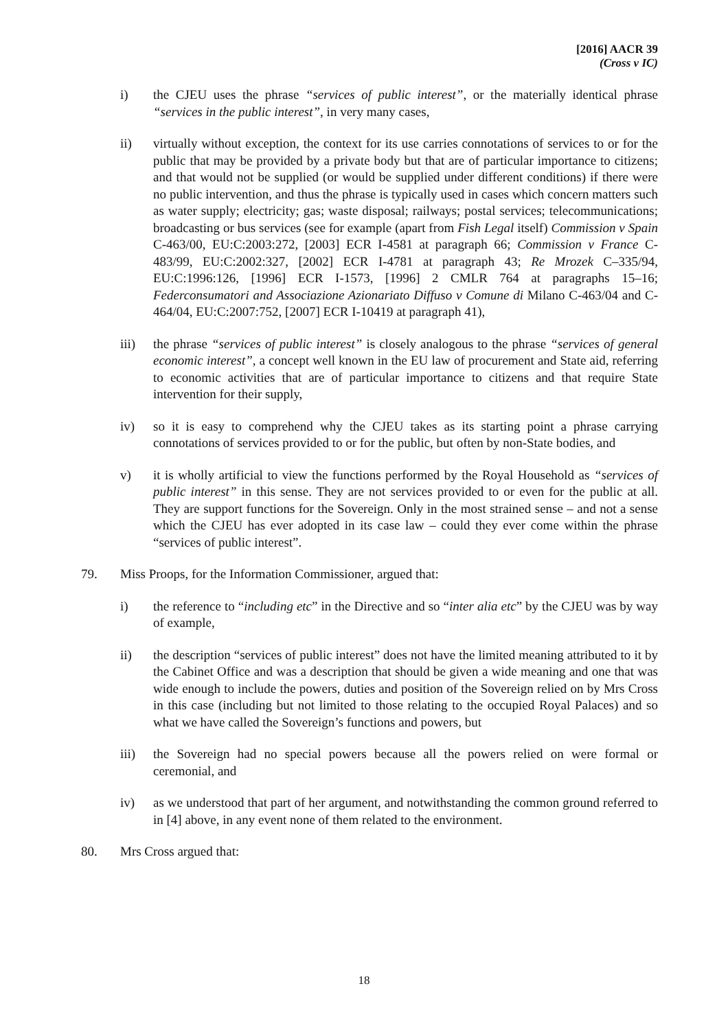[2016] AACR 39
(Cross v IC)
i) the CJEU uses the phrase “services of public interest”, or the materially identical phrase “services in the public interest”, in very many cases,
ii) virtually without exception, the context for its use carries connotations of services to or for the public that may be provided by a private body but that are of particular importance to citizens; and that would not be supplied (or would be supplied under different conditions) if there were no public intervention, and thus the phrase is typically used in cases which concern matters such as water supply; electricity; gas; waste disposal; railways; postal services; telecommunications; broadcasting or bus services (see for example (apart from Fish Legal itself) Commission v Spain C-463/00, EU:C:2003:272, [2003] ECR I-4581 at paragraph 66; Commission v France C-483/99, EU:C:2002:327, [2002] ECR I-4781 at paragraph 43; Re Mrozek C–335/94, EU:C:1996:126, [1996] ECR I-1573, [1996] 2 CMLR 764 at paragraphs 15–16; Federconsumatori and Associazione Azionariato Diffuso v Comune di Milano C-463/04 and C-464/04, EU:C:2007:752, [2007] ECR I-10419 at paragraph 41),
iii) the phrase “services of public interest” is closely analogous to the phrase “services of general economic interest”, a concept well known in the EU law of procurement and State aid, referring to economic activities that are of particular importance to citizens and that require State intervention for their supply,
iv) so it is easy to comprehend why the CJEU takes as its starting point a phrase carrying connotations of services provided to or for the public, but often by non-State bodies, and
v) it is wholly artificial to view the functions performed by the Royal Household as “services of public interest” in this sense. They are not services provided to or even for the public at all. They are support functions for the Sovereign. Only in the most strained sense – and not a sense which the CJEU has ever adopted in its case law – could they ever come within the phrase “services of public interest”.
79. Miss Proops, for the Information Commissioner, argued that:
i) the reference to “including etc” in the Directive and so “inter alia etc” by the CJEU was by way of example,
ii) the description “services of public interest” does not have the limited meaning attributed to it by the Cabinet Office and was a description that should be given a wide meaning and one that was wide enough to include the powers, duties and position of the Sovereign relied on by Mrs Cross in this case (including but not limited to those relating to the occupied Royal Palaces) and so what we have called the Sovereign’s functions and powers, but
iii) the Sovereign had no special powers because all the powers relied on were formal or ceremonial, and
iv) as we understood that part of her argument, and notwithstanding the common ground referred to in [4] above, in any event none of them related to the environment.
80. Mrs Cross argued that:
18